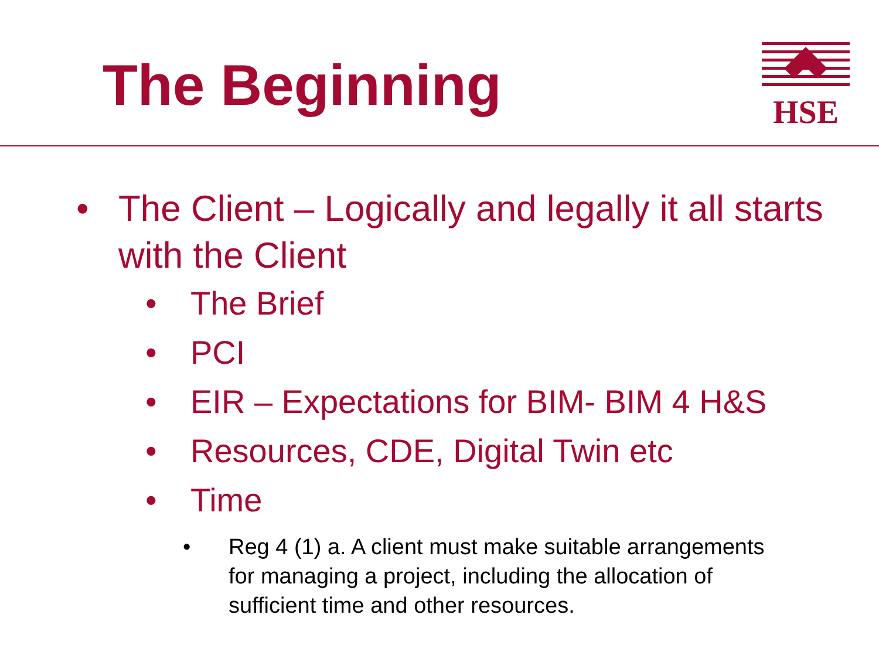The Beginning
HSE
• The Client – Logically and legally it all starts with the Client
• The Brief
• PCI
• EIR – Expectations for BIM- BIM 4 H&S
• Resources, CDE, Digital Twin etc
• Time
• Reg 4 (1) a. A client must make suitable arrangements for managing a project, including the allocation of sufficient time and other resources.